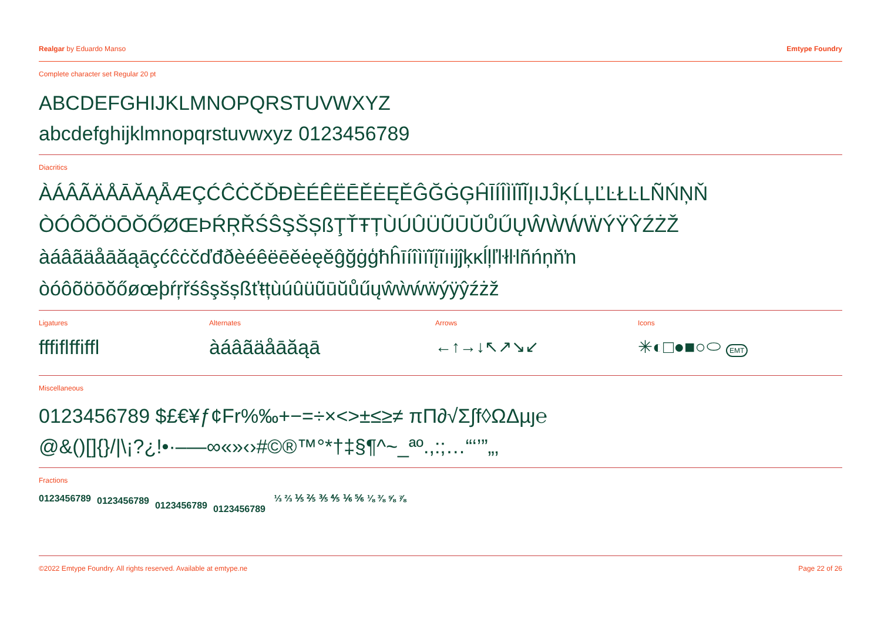Realgar by Eduardo Manso Emtype Foundry
Complete character set Regular 20 pt
ABCDEFGHIJKLMNOPQRSTUVWXYZ
abcdefghijklmnopqrstuvwxyz 0123456789
Diacritics
ÀÁÂÃÄÅĀĂĄǞÆÇĆĈĊČĎĐÈÉÊËĒĚĖĘĚĜĞĠĢĤĪÍÎÌÏĬĨĮIJĴĶĹĻĽĿŁĿLÑŃŅŇ
ÒÓÔÕÖŌŎŐØŒÞŔŖŘŚŜŞŠȘßŢŤŦȚÙÚÛÜŨŪŬŮŰŲŴẀẂẄÝŸŶŹŻŽ
àáâãäåāăąāçćĉċčďđðèéêëēěėęěĝğġģħĥīíîìïĭįĩıijĵķĸĺļľŀłŀlñńņňŉ
òóôõöōŏőøœþŕŗřśŝşšșßťŧțùúûüũūŭůűųŵẁẃẅýÿŷźżž
Ligatures
fffiflffiffl
Alternates
àáâãäåāăąā
Arrows
←↑→↓↖↗↘↙
Icons
✳◐□●■○⬭ EMT
Miscellaneous
0123456789 $£€¥ƒ¢Fr%‰+−=÷×<>±≤≥≠ πΠ∂√Σ∫f◊ΩΔµȷ℮
@&()[]{}/|\¡?¿!•·–—∞«»‹›#©®™°*†‡§¶^~_ªº.,:;…“‘’”„‚
Fractions
0123456789 0123456789 0123456789 0123456789 ⅓ ⅔ ⅕ ⅖ ⅗ ⅘ ⅙ ⅚ ⅛ ⅜ ⅝ ⅞
©2022 Emtype Foundry. All rights reserved. Available at emtype.ne Page 22 of 26